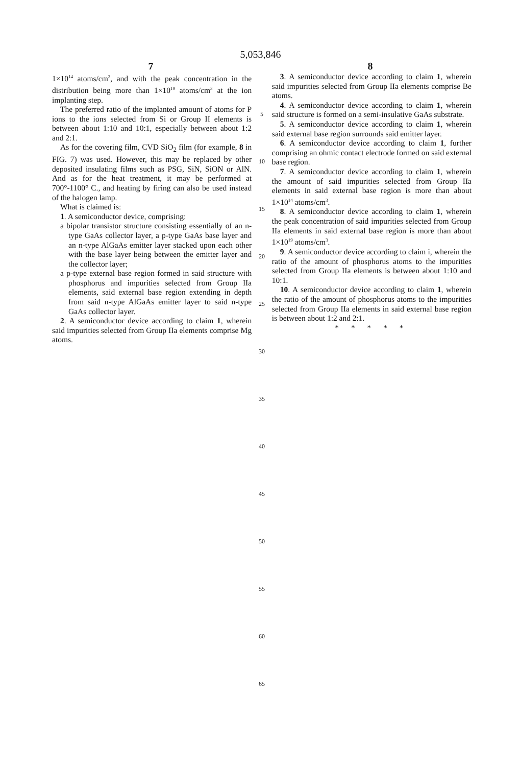5,053,846
7 8
1×10<sup>14</sup> atoms/cm<sup>2</sup>, and with the peak concentration in the distribution being more than 1×10<sup>19</sup> atoms/cm<sup>3</sup> at the ion implanting step.
The preferred ratio of the implanted amount of atoms for P ions to the ions selected from Si or Group II elements is between about 1:10 and 10:1, especially between about 1:2 and 2:1.
As for the covering film, CVD SiO<sub>2</sub> film (for example, 8 in FIG. 7) was used. However, this may be replaced by other deposited insulating films such as PSG, SiN, SiON or AlN. And as for the heat treatment, it may be performed at 700°-1100° C., and heating by firing can also be used instead of the halogen lamp.
What is claimed is:
1. A semiconductor device, comprising:
a bipolar transistor structure consisting essentially of an n-type GaAs collector layer, a p-type GaAs base layer and an n-type AlGaAs emitter layer stacked upon each other with the base layer being between the emitter layer and the collector layer;
a p-type external base region formed in said structure with phosphorus and impurities selected from Group IIa elements, said external base region extending in depth from said n-type AlGaAs emitter layer to said n-type GaAs collector layer.
2. A semiconductor device according to claim 1, wherein said impurities selected from Group IIa elements comprise Mg atoms.
5
10
15
20
25
30
35
40
45
50
55
60
65
3. A semiconductor device according to claim 1, wherein said impurities selected from Group IIa elements comprise Be atoms.
4. A semiconductor device according to claim 1, wherein said structure is formed on a semi-insulative GaAs substrate.
5. A semiconductor device according to claim 1, wherein said external base region surrounds said emitter layer.
6. A semiconductor device according to claim 1, further comprising an ohmic contact electrode formed on said external base region.
7. A semiconductor device according to claim 1, wherein the amount of said impurities selected from Group IIa elements in said external base region is more than about 1×10<sup>14</sup> atoms/cm<sup>3</sup>.
8. A semiconductor device according to claim 1, wherein the peak concentration of said impurities selected from Group IIa elements in said external base region is more than about 1×10<sup>19</sup> atoms/cm<sup>3</sup>.
9. A semiconductor device according to claim i, wherein the ratio of the amount of phosphorus atoms to the impurities selected from Group IIa elements is between about 1:10 and 10:1.
10. A semiconductor device according to claim 1, wherein the ratio of the amount of phosphorus atoms to the impurities selected from Group IIa elements in said external base region is between about 1:2 and 2:1.
* * * * *